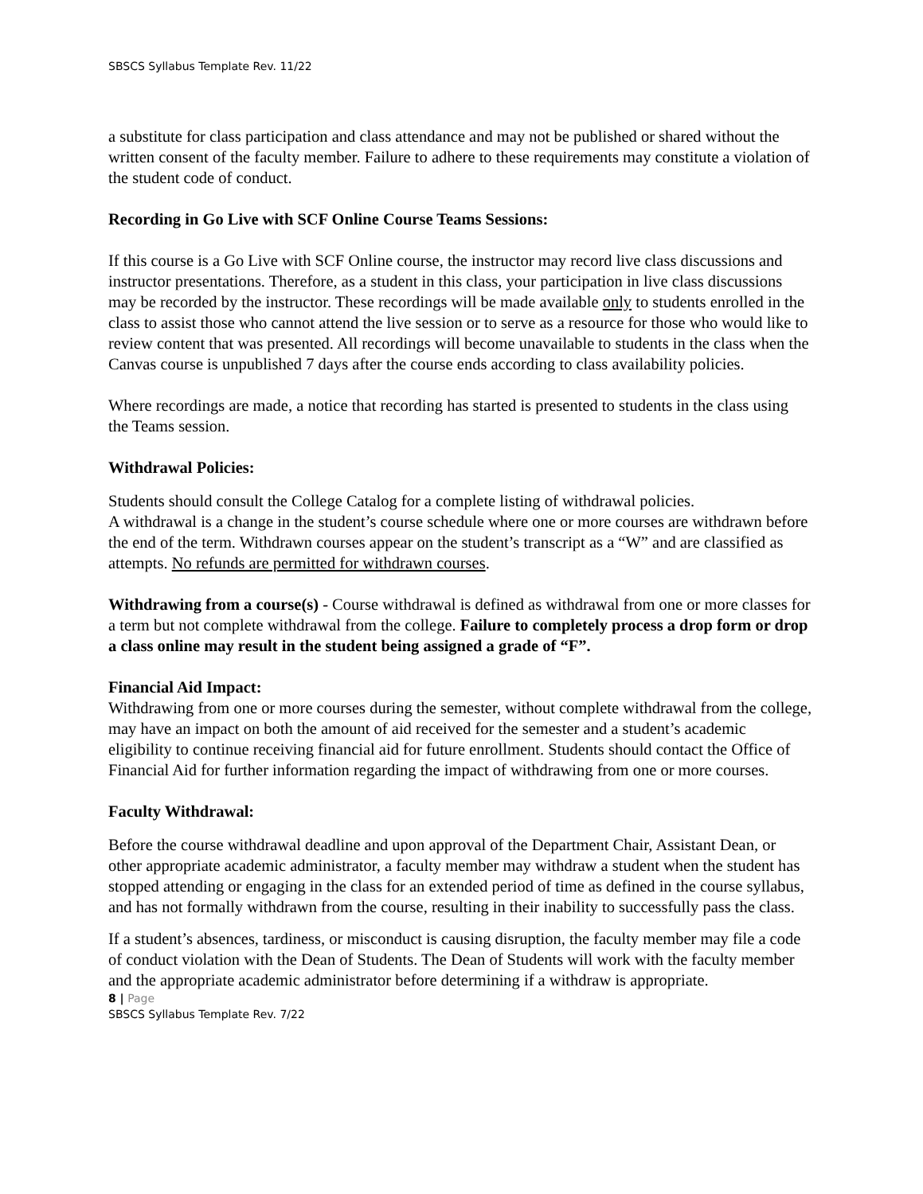SBSCS Syllabus Template Rev. 11/22
a substitute for class participation and class attendance and may not be published or shared without the written consent of the faculty member. Failure to adhere to these requirements may constitute a violation of the student code of conduct.
Recording in Go Live with SCF Online Course Teams Sessions:
If this course is a Go Live with SCF Online course, the instructor may record live class discussions and instructor presentations. Therefore, as a student in this class, your participation in live class discussions may be recorded by the instructor. These recordings will be made available only to students enrolled in the class to assist those who cannot attend the live session or to serve as a resource for those who would like to review content that was presented. All recordings will become unavailable to students in the class when the Canvas course is unpublished 7 days after the course ends according to class availability policies.
Where recordings are made, a notice that recording has started is presented to students in the class using the Teams session.
Withdrawal Policies:
Students should consult the College Catalog for a complete listing of withdrawal policies.
A withdrawal is a change in the student’s course schedule where one or more courses are withdrawn before the end of the term. Withdrawn courses appear on the student’s transcript as a “W” and are classified as attempts. No refunds are permitted for withdrawn courses.
Withdrawing from a course(s) - Course withdrawal is defined as withdrawal from one or more classes for a term but not complete withdrawal from the college. Failure to completely process a drop form or drop a class online may result in the student being assigned a grade of “F”.
Financial Aid Impact:
Withdrawing from one or more courses during the semester, without complete withdrawal from the college, may have an impact on both the amount of aid received for the semester and a student’s academic eligibility to continue receiving financial aid for future enrollment. Students should contact the Office of Financial Aid for further information regarding the impact of withdrawing from one or more courses.
Faculty Withdrawal:
Before the course withdrawal deadline and upon approval of the Department Chair, Assistant Dean, or other appropriate academic administrator, a faculty member may withdraw a student when the student has stopped attending or engaging in the class for an extended period of time as defined in the course syllabus, and has not formally withdrawn from the course, resulting in their inability to successfully pass the class.
If a student’s absences, tardiness, or misconduct is causing disruption, the faculty member may file a code of conduct violation with the Dean of Students. The Dean of Students will work with the faculty member and the appropriate academic administrator before determining if a withdraw is appropriate.
8 | Page
SBSCS Syllabus Template Rev. 7/22